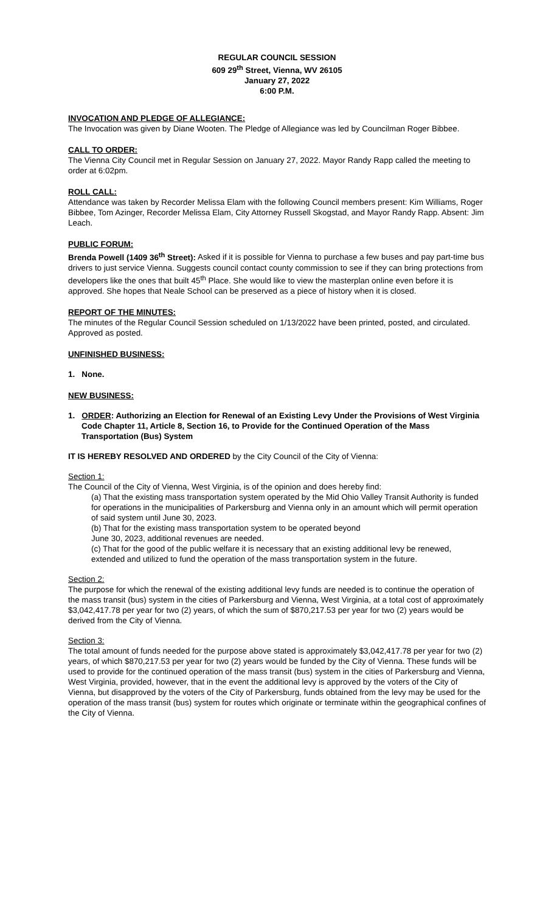REGULAR COUNCIL SESSION
609 29<sup>th</sup> Street, Vienna, WV 26105
January 27, 2022
6:00 P.M.
INVOCATION AND PLEDGE OF ALLEGIANCE:
The Invocation was given by Diane Wooten. The Pledge of Allegiance was led by Councilman Roger Bibbee.
CALL TO ORDER:
The Vienna City Council met in Regular Session on January 27, 2022. Mayor Randy Rapp called the meeting to order at 6:02pm.
ROLL CALL:
Attendance was taken by Recorder Melissa Elam with the following Council members present: Kim Williams, Roger Bibbee, Tom Azinger, Recorder Melissa Elam, City Attorney Russell Skogstad, and Mayor Randy Rapp. Absent: Jim Leach.
PUBLIC FORUM:
Brenda Powell (1409 36<sup>th</sup> Street): Asked if it is possible for Vienna to purchase a few buses and pay part-time bus drivers to just service Vienna. Suggests council contact county commission to see if they can bring protections from developers like the ones that built 45<sup>th</sup> Place. She would like to view the masterplan online even before it is approved. She hopes that Neale School can be preserved as a piece of history when it is closed.
REPORT OF THE MINUTES:
The minutes of the Regular Council Session scheduled on 1/13/2022 have been printed, posted, and circulated. Approved as posted.
UNFINISHED BUSINESS:
1. None.
NEW BUSINESS:
1. ORDER: Authorizing an Election for Renewal of an Existing Levy Under the Provisions of West Virginia Code Chapter 11, Article 8, Section 16, to Provide for the Continued Operation of the Mass Transportation (Bus) System
IT IS HEREBY RESOLVED AND ORDERED by the City Council of the City of Vienna:
Section 1:
The Council of the City of Vienna, West Virginia, is of the opinion and does hereby find:
(a) That the existing mass transportation system operated by the Mid Ohio Valley Transit Authority is funded for operations in the municipalities of Parkersburg and Vienna only in an amount which will permit operation of said system until June 30, 2023.
(b) That for the existing mass transportation system to be operated beyond
June 30, 2023, additional revenues are needed.
(c) That for the good of the public welfare it is necessary that an existing additional levy be renewed, extended and utilized to fund the operation of the mass transportation system in the future.
Section 2:
The purpose for which the renewal of the existing additional levy funds are needed is to continue the operation of the mass transit (bus) system in the cities of Parkersburg and Vienna, West Virginia, at a total cost of approximately $3,042,417.78 per year for two (2) years, of which the sum of $870,217.53 per year for two (2) years would be derived from the City of Vienna.
Section 3:
The total amount of funds needed for the purpose above stated is approximately $3,042,417.78 per year for two (2) years, of which $870,217.53 per year for two (2) years would be funded by the City of Vienna. These funds will be used to provide for the continued operation of the mass transit (bus) system in the cities of Parkersburg and Vienna, West Virginia, provided, however, that in the event the additional levy is approved by the voters of the City of Vienna, but disapproved by the voters of the City of Parkersburg, funds obtained from the levy may be used for the operation of the mass transit (bus) system for routes which originate or terminate within the geographical confines of the City of Vienna.